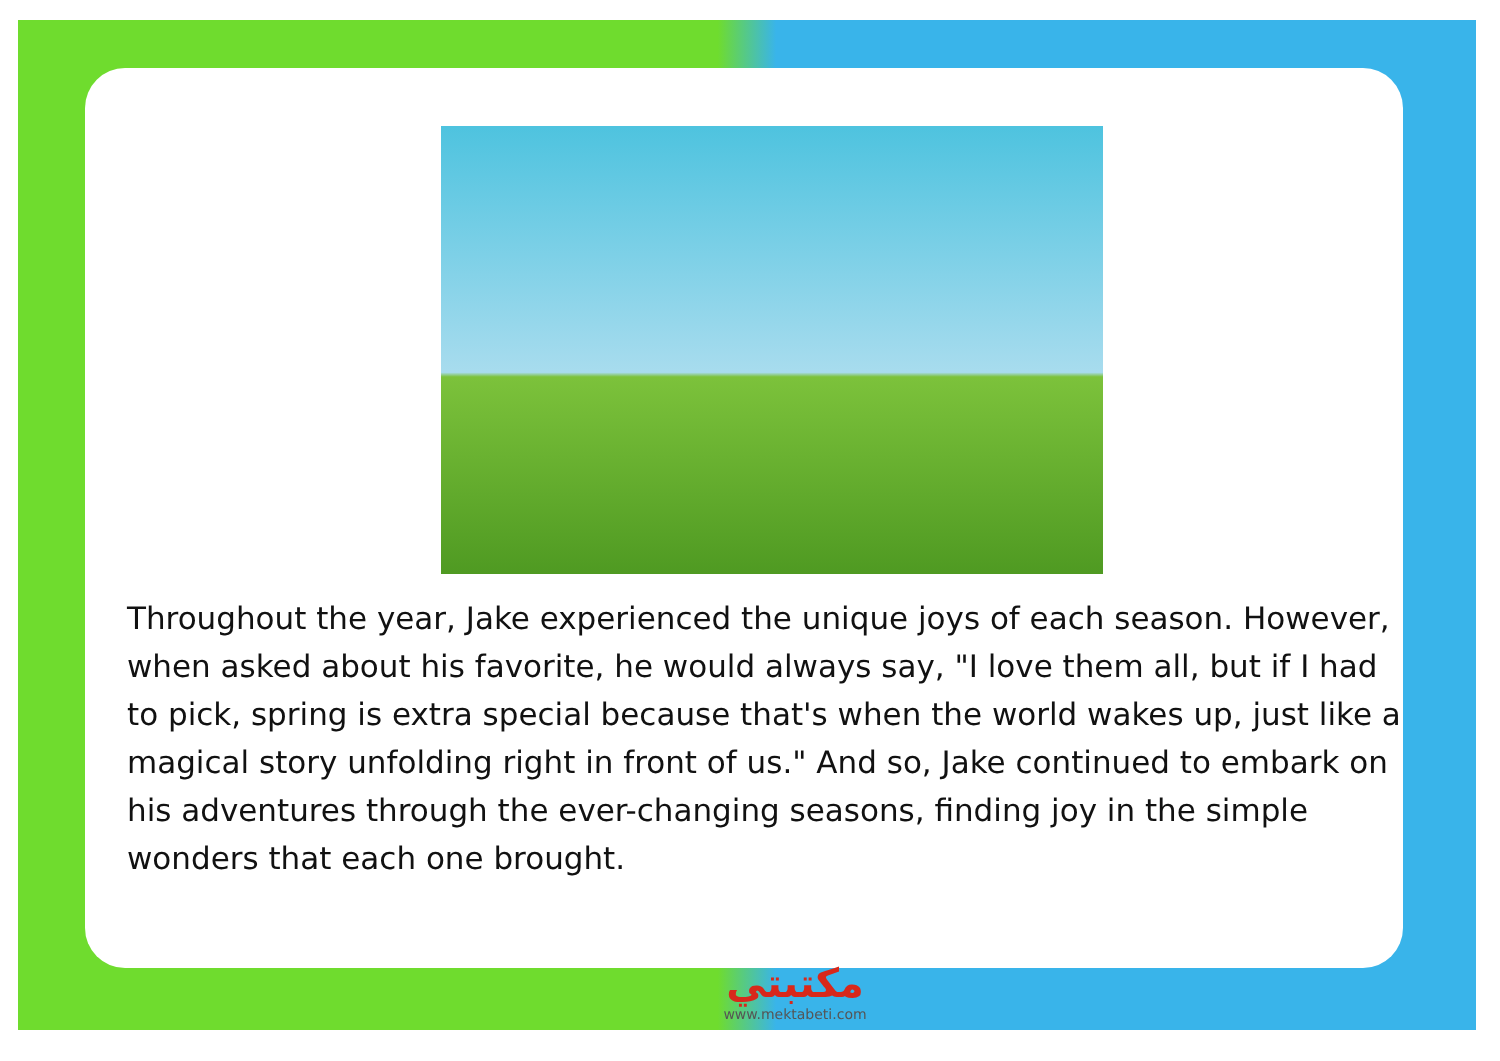Throughout the year, Jake experienced the unique joys of each season. However, when asked about his favorite, he would always say, "I love them all, but if I had to pick, spring is extra special because that's when the world wakes up, just like a magical story unfolding right in front of us." And so, Jake continued to embark on his adventures through the ever-changing seasons, finding joy in the simple wonders that each one brought.
مكتبتي
www.mektabeti.com